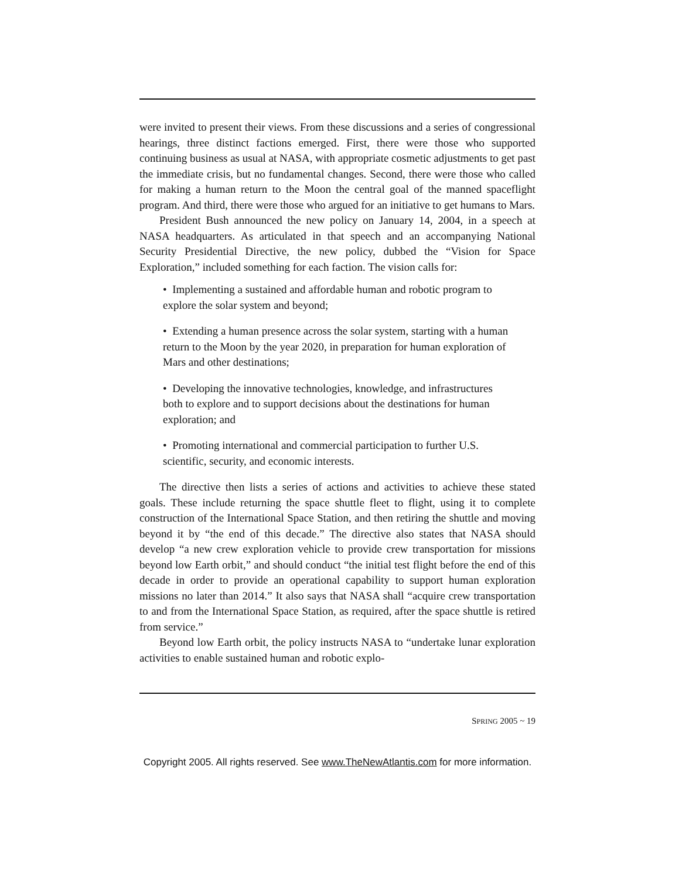were invited to present their views. From these discussions and a series of congressional hearings, three distinct factions emerged. First, there were those who supported continuing business as usual at NASA, with appropriate cosmetic adjustments to get past the immediate crisis, but no fundamental changes. Second, there were those who called for making a human return to the Moon the central goal of the manned spaceflight program. And third, there were those who argued for an initiative to get humans to Mars.
President Bush announced the new policy on January 14, 2004, in a speech at NASA headquarters. As articulated in that speech and an accompanying National Security Presidential Directive, the new policy, dubbed the “Vision for Space Exploration,” included something for each faction. The vision calls for:
• Implementing a sustained and affordable human and robotic program to explore the solar system and beyond;
• Extending a human presence across the solar system, starting with a human return to the Moon by the year 2020, in preparation for human exploration of Mars and other destinations;
• Developing the innovative technologies, knowledge, and infrastructures both to explore and to support decisions about the destinations for human exploration; and
• Promoting international and commercial participation to further U.S. scientific, security, and economic interests.
The directive then lists a series of actions and activities to achieve these stated goals. These include returning the space shuttle fleet to flight, using it to complete construction of the International Space Station, and then retiring the shuttle and moving beyond it by “the end of this decade.” The directive also states that NASA should develop “a new crew exploration vehicle to provide crew transportation for missions beyond low Earth orbit,” and should conduct “the initial test flight before the end of this decade in order to provide an operational capability to support human exploration missions no later than 2014.” It also says that NASA shall “acquire crew transportation to and from the International Space Station, as required, after the space shuttle is retired from service.”
Beyond low Earth orbit, the policy instructs NASA to “undertake lunar exploration activities to enable sustained human and robotic explo-
SPRING 2005 ~ 19
Copyright 2005. All rights reserved. See www.TheNewAtlantis.com for more information.